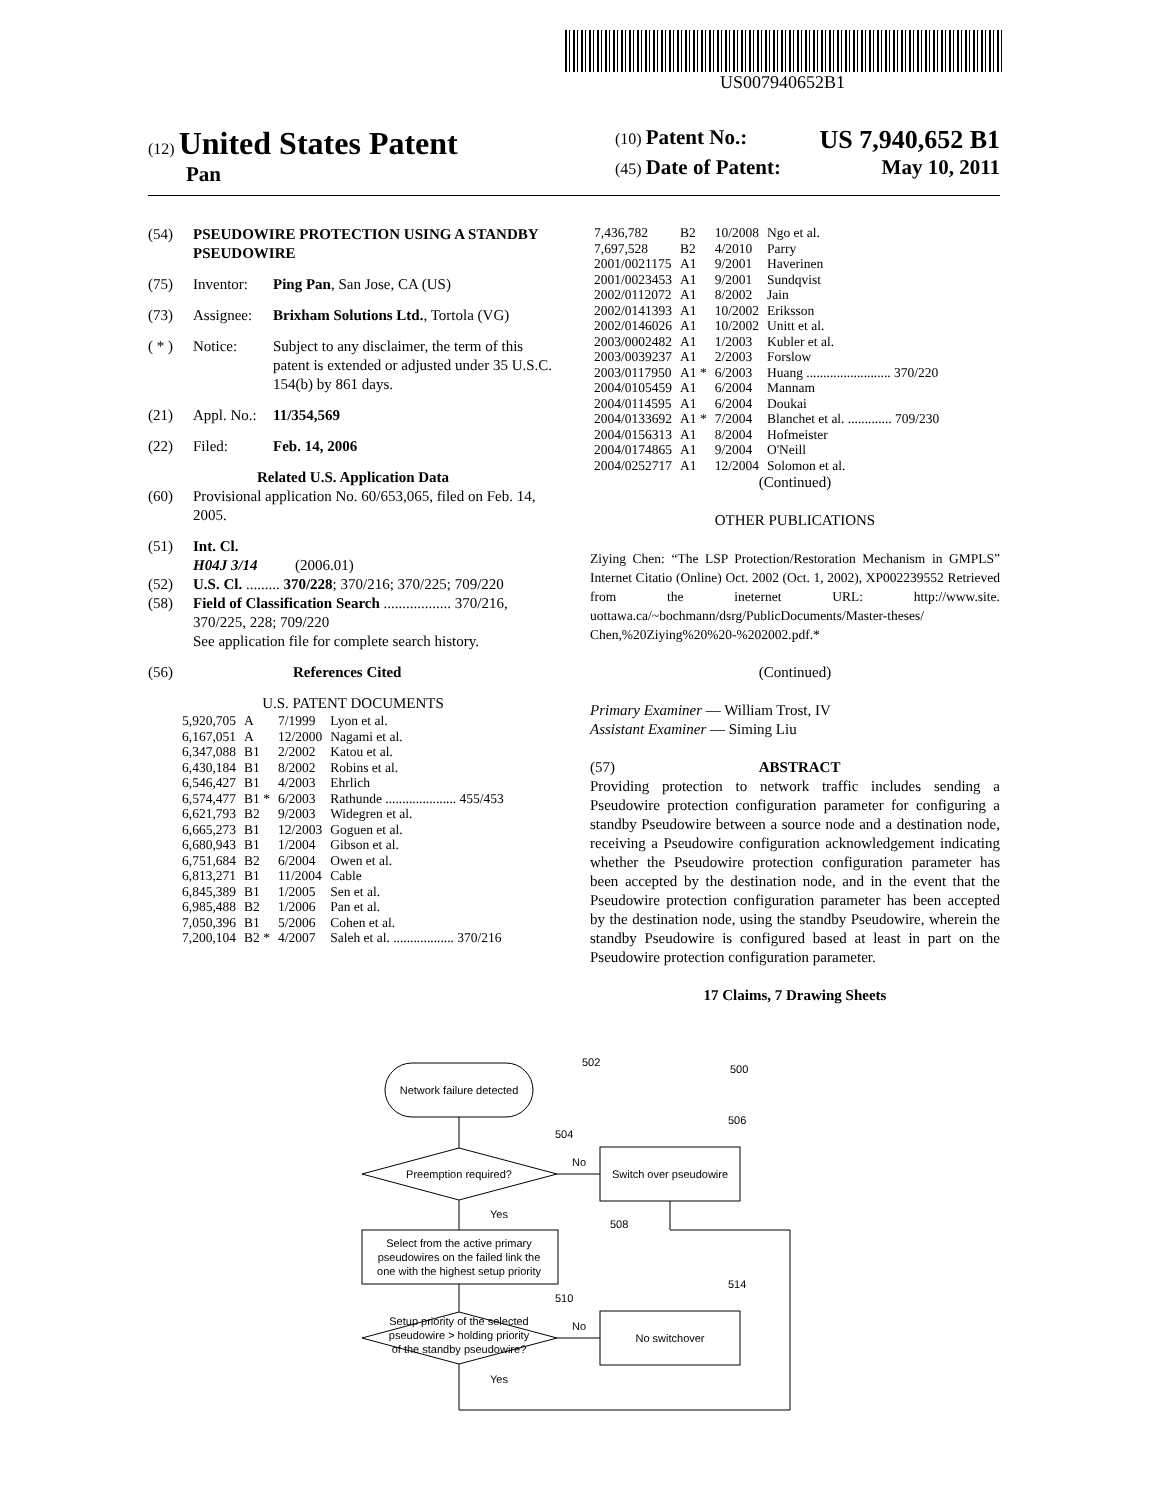US007940652B1
(12) United States Patent
Pan
(10) Patent No.: US 7,940,652 B1
(45) Date of Patent: May 10, 2011
(54) PSEUDOWIRE PROTECTION USING A STANDBY PSEUDOWIRE
(75) Inventor: Ping Pan, San Jose, CA (US)
(73) Assignee: Brixham Solutions Ltd., Tortola (VG)
( * ) Notice: Subject to any disclaimer, the term of this patent is extended or adjusted under 35 U.S.C. 154(b) by 861 days.
(21) Appl. No.: 11/354,569
(22) Filed: Feb. 14, 2006
Related U.S. Application Data
(60) Provisional application No. 60/653,065, filed on Feb. 14, 2005.
(51) Int. Cl.
H04J 3/14 (2006.01)
(52) U.S. Cl. ......... 370/228; 370/216; 370/225; 709/220
(58) Field of Classification Search .................. 370/216, 370/225, 228; 709/220
See application file for complete search history.
(56) References Cited
U.S. PATENT DOCUMENTS
| 5,920,705 | A | 7/1999 | Lyon et al. |
| 6,167,051 | A | 12/2000 | Nagami et al. |
| 6,347,088 | B1 | 2/2002 | Katou et al. |
| 6,430,184 | B1 | 8/2002 | Robins et al. |
| 6,546,427 | B1 | 4/2003 | Ehrlich |
| 6,574,477 | B1 * | 6/2003 | Rathunde ..................... 455/453 |
| 6,621,793 | B2 | 9/2003 | Widegren et al. |
| 6,665,273 | B1 | 12/2003 | Goguen et al. |
| 6,680,943 | B1 | 1/2004 | Gibson et al. |
| 6,751,684 | B2 | 6/2004 | Owen et al. |
| 6,813,271 | B1 | 11/2004 | Cable |
| 6,845,389 | B1 | 1/2005 | Sen et al. |
| 6,985,488 | B2 | 1/2006 | Pan et al. |
| 7,050,396 | B1 | 5/2006 | Cohen et al. |
| 7,200,104 | B2 * | 4/2007 | Saleh et al. .................. 370/216 |
| 7,436,782 | B2 | 10/2008 | Ngo et al. |
| 7,697,528 | B2 | 4/2010 | Parry |
| 2001/0021175 | A1 | 9/2001 | Haverinen |
| 2001/0023453 | A1 | 9/2001 | Sundqvist |
| 2002/0112072 | A1 | 8/2002 | Jain |
| 2002/0141393 | A1 | 10/2002 | Eriksson |
| 2002/0146026 | A1 | 10/2002 | Unitt et al. |
| 2003/0002482 | A1 | 1/2003 | Kubler et al. |
| 2003/0039237 | A1 | 2/2003 | Forslow |
| 2003/0117950 | A1 * | 6/2003 | Huang ......................... 370/220 |
| 2004/0105459 | A1 | 6/2004 | Mannam |
| 2004/0114595 | A1 | 6/2004 | Doukai |
| 2004/0133692 | A1 * | 7/2004 | Blanchet et al. ............. 709/230 |
| 2004/0156313 | A1 | 8/2004 | Hofmeister |
| 2004/0174865 | A1 | 9/2004 | O'Neill |
| 2004/0252717 | A1 | 12/2004 | Solomon et al. |
(Continued)
OTHER PUBLICATIONS
Ziying Chen: “The LSP Protection/Restoration Mechanism in GMPLS” Internet Citatio (Online) Oct. 2002 (Oct. 1, 2002), XP002239552 Retrieved from the ineternet URL: http://www.site. uottawa.ca/~bochmann/dsrg/PublicDocuments/Master-theses/ Chen,%20Ziying%20%20-%202002.pdf.*
(Continued)
Primary Examiner — William Trost, IV
Assistant Examiner — Siming Liu
(57) ABSTRACT
Providing protection to network traffic includes sending a Pseudowire protection configuration parameter for configuring a standby Pseudowire between a source node and a destination node, receiving a Pseudowire configuration acknowledgement indicating whether the Pseudowire protection configuration parameter has been accepted by the destination node, and in the event that the Pseudowire protection configuration parameter has been accepted by the destination node, using the standby Pseudowire, wherein the standby Pseudowire is configured based at least in part on the Pseudowire protection configuration parameter.
17 Claims, 7 Drawing Sheets
Network failure detected
502
500
Preemption required?
504
No
Switch over pseudowire
506
Yes
Select from the active primary
pseudowires on the failed link the
one with the highest setup priority
508
Setup priority of the selected
pseudowire > holding priority
of the standby pseudowire?
510
No
No switchover
514
Yes